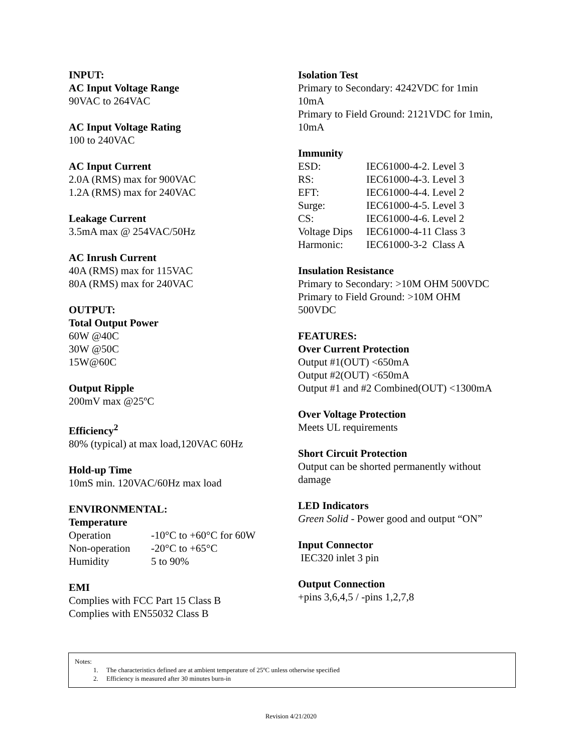INPUT:
AC Input Voltage Range
90VAC to 264VAC
AC Input Voltage Rating
100 to 240VAC
AC Input Current
2.0A (RMS) max for 900VAC
1.2A (RMS) max for 240VAC
Leakage Current
3.5mA max @ 254VAC/50Hz
AC Inrush Current
40A (RMS) max for 115VAC
80A (RMS) max for 240VAC
OUTPUT:
Total Output Power
60W @40C
30W @50C
15W@60C
Output Ripple
200mV max @25ºC
Efficiency<sup>2</sup>
80% (typical) at max load,120VAC 60Hz
Hold-up Time
10mS min. 120VAC/60Hz max load
ENVIRONMENTAL:
Temperature
| Operation | -10°C to +60°C for 60W |
| Non-operation | -20°C to +65°C |
| Humidity | 5 to 90% |
EMI
Complies with FCC Part 15 Class B
Complies with EN55032 Class B
Isolation Test
Primary to Secondary: 4242VDC for 1min
10mA
Primary to Field Ground: 2121VDC for 1min,
10mA
Immunity
| ESD: | IEC61000-4-2. Level 3 |
| RS: | IEC61000-4-3. Level 3 |
| EFT: | IEC61000-4-4. Level 2 |
| Surge: | IEC61000-4-5. Level 3 |
| CS: | IEC61000-4-6. Level 2 |
| Voltage Dips | IEC61000-4-11 Class 3 |
| Harmonic: | IEC61000-3-2 Class A |
Insulation Resistance
Primary to Secondary: >10M OHM 500VDC
Primary to Field Ground: >10M OHM
500VDC
FEATURES:
Over Current Protection
Output #1(OUT) <650mA
Output #2(OUT) <650mA
Output #1 and #2 Combined(OUT) <1300mA
Over Voltage Protection
Meets UL requirements
Short Circuit Protection
Output can be shorted permanently without
damage
LED Indicators
Green Solid - Power good and output “ON”
Input Connector
IEC320 inlet 3 pin
Output Connection
+pins 3,6,4,5 / -pins 1,2,7,8
Notes:
1. The characteristics defined are at ambient temperature of 25ºC unless otherwise specified
2. Efficiency is measured after 30 minutes burn-in
Revision 4/21/2020